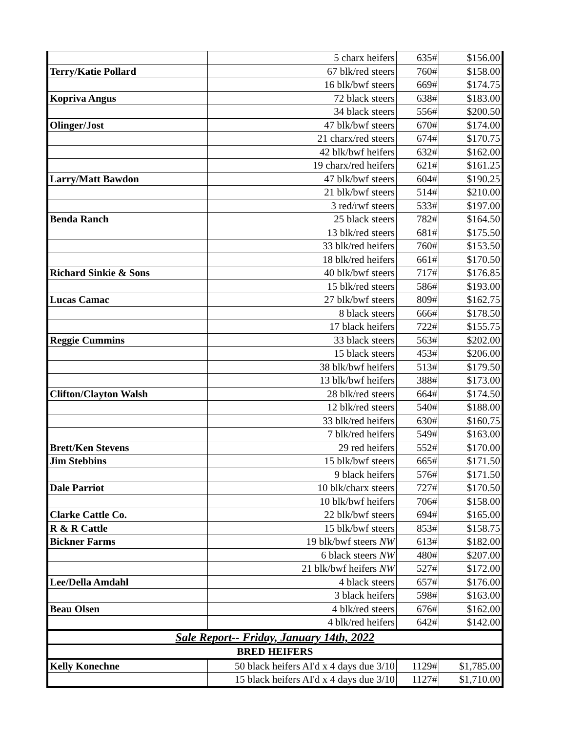| | 5 charx heifers | 635# | $156.00 |
| Terry/Katie Pollard | 67 blk/red steers | 760# | $158.00 |
| | 16 blk/bwf steers | 669# | $174.75 |
| Kopriva Angus | 72 black steers | 638# | $183.00 |
| | 34 black steers | 556# | $200.50 |
| Olinger/Jost | 47 blk/bwf steers | 670# | $174.00 |
| | 21 charx/red steers | 674# | $170.75 |
| | 42 blk/bwf heifers | 632# | $162.00 |
| | 19 charx/red heifers | 621# | $161.25 |
| Larry/Matt Bawdon | 47 blk/bwf steers | 604# | $190.25 |
| | 21 blk/bwf steers | 514# | $210.00 |
| | 3 red/rwf steers | 533# | $197.00 |
| Benda Ranch | 25 black steers | 782# | $164.50 |
| | 13 blk/red steers | 681# | $175.50 |
| | 33 blk/red heifers | 760# | $153.50 |
| | 18 blk/red heifers | 661# | $170.50 |
| Richard Sinkie & Sons | 40 blk/bwf steers | 717# | $176.85 |
| | 15 blk/red steers | 586# | $193.00 |
| Lucas Camac | 27 blk/bwf steers | 809# | $162.75 |
| | 8 black steers | 666# | $178.50 |
| | 17 black heifers | 722# | $155.75 |
| Reggie Cummins | 33 black steers | 563# | $202.00 |
| | 15 black steers | 453# | $206.00 |
| | 38 blk/bwf heifers | 513# | $179.50 |
| | 13 blk/bwf heifers | 388# | $173.00 |
| Clifton/Clayton Walsh | 28 blk/red steers | 664# | $174.50 |
| | 12 blk/red steers | 540# | $188.00 |
| | 33 blk/red heifers | 630# | $160.75 |
| | 7 blk/red heifers | 549# | $163.00 |
| Brett/Ken Stevens | 29 red heifers | 552# | $170.00 |
| Jim Stebbins | 15 blk/bwf steers | 665# | $171.50 |
| | 9 black heifers | 576# | $171.50 |
| Dale Parriot | 10 blk/charx steers | 727# | $170.50 |
| | 10 blk/bwf heifers | 706# | $158.00 |
| Clarke Cattle Co. | 22 blk/bwf steers | 694# | $165.00 |
| R & R Cattle | 15 blk/bwf steers | 853# | $158.75 |
| Bickner Farms | 19 blk/bwf steers NW | 613# | $182.00 |
| | 6 black steers NW | 480# | $207.00 |
| | 21 blk/bwf heifers NW | 527# | $172.00 |
| Lee/Della Amdahl | 4 black steers | 657# | $176.00 |
| | 3 black heifers | 598# | $163.00 |
| Beau Olsen | 4 blk/red steers | 676# | $162.00 |
| | 4 blk/red heifers | 642# | $142.00 |
| Sale Report-- Friday, January 14th, 2022 | | | |
| BRED HEIFERS | | | |
| Kelly Konechne | 50 black heifers AI'd x 4 days due 3/10 | 1129# | $1,785.00 |
| | 15 black heifers AI'd x 4 days due 3/10 | 1127# | $1,710.00 |